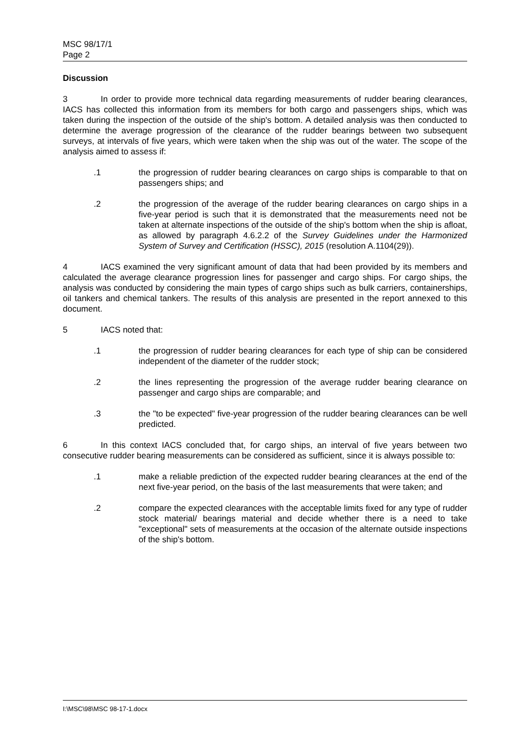MSC 98/17/1
Page 2
Discussion
3 In order to provide more technical data regarding measurements of rudder bearing clearances, IACS has collected this information from its members for both cargo and passengers ships, which was taken during the inspection of the outside of the ship's bottom. A detailed analysis was then conducted to determine the average progression of the clearance of the rudder bearings between two subsequent surveys, at intervals of five years, which were taken when the ship was out of the water. The scope of the analysis aimed to assess if:
.1 the progression of rudder bearing clearances on cargo ships is comparable to that on passengers ships; and
.2 the progression of the average of the rudder bearing clearances on cargo ships in a five-year period is such that it is demonstrated that the measurements need not be taken at alternate inspections of the outside of the ship's bottom when the ship is afloat, as allowed by paragraph 4.6.2.2 of the Survey Guidelines under the Harmonized System of Survey and Certification (HSSC), 2015 (resolution A.1104(29)).
4 IACS examined the very significant amount of data that had been provided by its members and calculated the average clearance progression lines for passenger and cargo ships. For cargo ships, the analysis was conducted by considering the main types of cargo ships such as bulk carriers, containerships, oil tankers and chemical tankers. The results of this analysis are presented in the report annexed to this document.
5 IACS noted that:
.1 the progression of rudder bearing clearances for each type of ship can be considered independent of the diameter of the rudder stock;
.2 the lines representing the progression of the average rudder bearing clearance on passenger and cargo ships are comparable; and
.3 the "to be expected" five-year progression of the rudder bearing clearances can be well predicted.
6 In this context IACS concluded that, for cargo ships, an interval of five years between two consecutive rudder bearing measurements can be considered as sufficient, since it is always possible to:
.1 make a reliable prediction of the expected rudder bearing clearances at the end of the next five-year period, on the basis of the last measurements that were taken; and
.2 compare the expected clearances with the acceptable limits fixed for any type of rudder stock material/ bearings material and decide whether there is a need to take "exceptional" sets of measurements at the occasion of the alternate outside inspections of the ship's bottom.
I:\MSC\98\MSC 98-17-1.docx